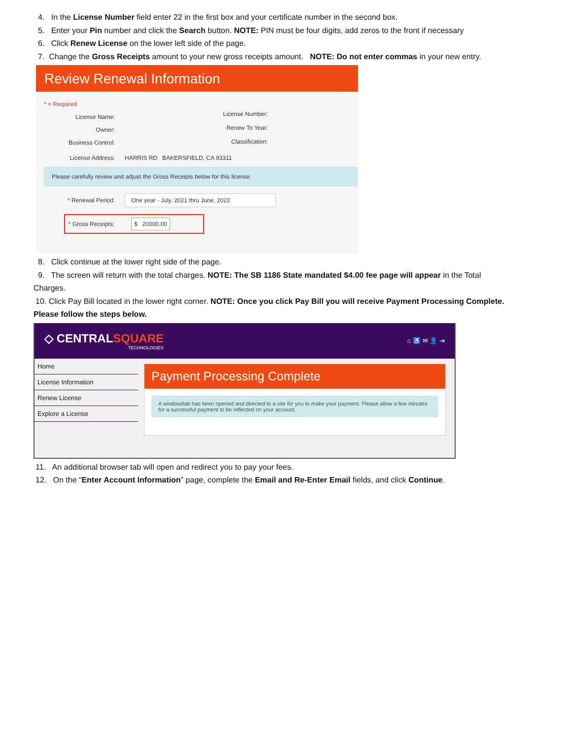4. In the License Number field enter 22 in the first box and your certificate number in the second box.
5. Enter your Pin number and click the Search button. NOTE: PIN must be four digits, add zeros to the front if necessary
6. Click Renew License on the lower left side of the page.
7. Change the Gross Receipts amount to your new gross receipts amount. NOTE: Do not enter commas in your new entry.
Review Renewal Information
* = Required
License Name:
Owner:
Business Control:
License Number:
Renew To Year:
Classification:
License Address: HARRIS RD BAKERSFIELD, CA 93311
Please carefully review and adjust the Gross Receipts below for this license.
* Renewal Period: One year - July, 2021 thru June, 2022
* Gross Receipts: $ 20000.00
8. Click continue at the lower right side of the page.
9. The screen will return with the total charges. NOTE: The SB 1186 State mandated $4.00 fee page will appear in the Total
Charges.
10. Click Pay Bill located in the lower right corner. NOTE: Once you click Pay Bill you will receive Payment Processing Complete.
Please follow the steps below.
◇ CENTRALSQUARE
TECHNOLOGIES
⌂ ♿ ✉ 👤 ⇥
Home
License Information
Renew License
Explore a License
Payment Processing Complete
A window/tab has been opened and directed to a site for you to make your payment. Please allow a few minutes for a successful payment to be reflected on your account.
11. An additional browser tab will open and redirect you to pay your fees.
12. On the “Enter Account Information” page, complete the Email and Re-Enter Email fields, and click Continue.